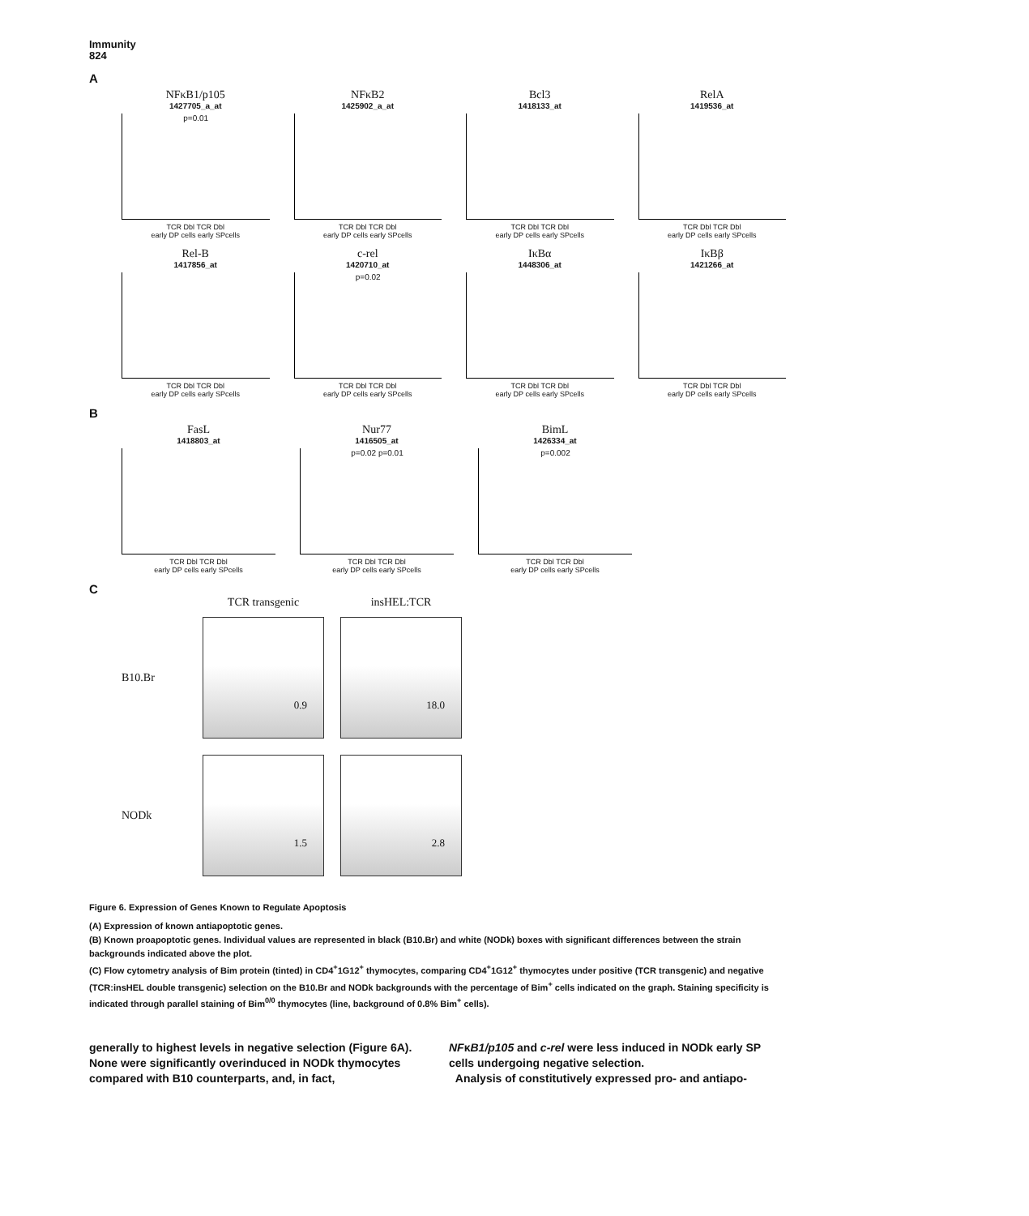Immunity
824
A
NFκB1/p105
1427705_a_at
p=0.01
TCR Dbl TCR Dbl
early DP cells early SPcells
NFκB2
1425902_a_at
TCR Dbl TCR Dbl
early DP cells early SPcells
Bcl3
1418133_at
TCR Dbl TCR Dbl
early DP cells early SPcells
RelA
1419536_at
TCR Dbl TCR Dbl
early DP cells early SPcells
Rel-B
1417856_at
TCR Dbl TCR Dbl
early DP cells early SPcells
c-rel
1420710_at
p=0.02
TCR Dbl TCR Dbl
early DP cells early SPcells
IκBα
1448306_at
TCR Dbl TCR Dbl
early DP cells early SPcells
IκBβ
1421266_at
TCR Dbl TCR Dbl
early DP cells early SPcells
B
FasL
1418803_at
TCR Dbl TCR Dbl
early DP cells early SPcells
Nur77
1416505_at
p=0.02 p=0.01
TCR Dbl TCR Dbl
early DP cells early SPcells
BimL
1426334_at
p=0.002
TCR Dbl TCR Dbl
early DP cells early SPcells
C
TCR transgenic insHEL:TCR
B10.Br
0.9 18.0
NODk
1.5 2.8
Figure 6. Expression of Genes Known to Regulate Apoptosis
(A) Expression of known antiapoptotic genes.
(B) Known proapoptotic genes. Individual values are represented in black (B10.Br) and white (NODk) boxes with significant differences between the strain backgrounds indicated above the plot.
(C) Flow cytometry analysis of Bim protein (tinted) in CD4<sup>+</sup>1G12<sup>+</sup> thymocytes, comparing CD4<sup>+</sup>1G12<sup>+</sup> thymocytes under positive (TCR transgenic) and negative (TCR:insHEL double transgenic) selection on the B10.Br and NODk backgrounds with the percentage of Bim<sup>+</sup> cells indicated on the graph. Staining specificity is indicated through parallel staining of Bim<sup>0/0</sup> thymocytes (line, background of 0.8% Bim<sup>+</sup> cells).
generally to highest levels in negative selection (Figure 6A). None were significantly overinduced in NODk thymocytes compared with B10 counterparts, and, in fact,
NFκB1/p105 and c-rel were less induced in NODk early SP cells undergoing negative selection.
Analysis of constitutively expressed pro- and antiapo-